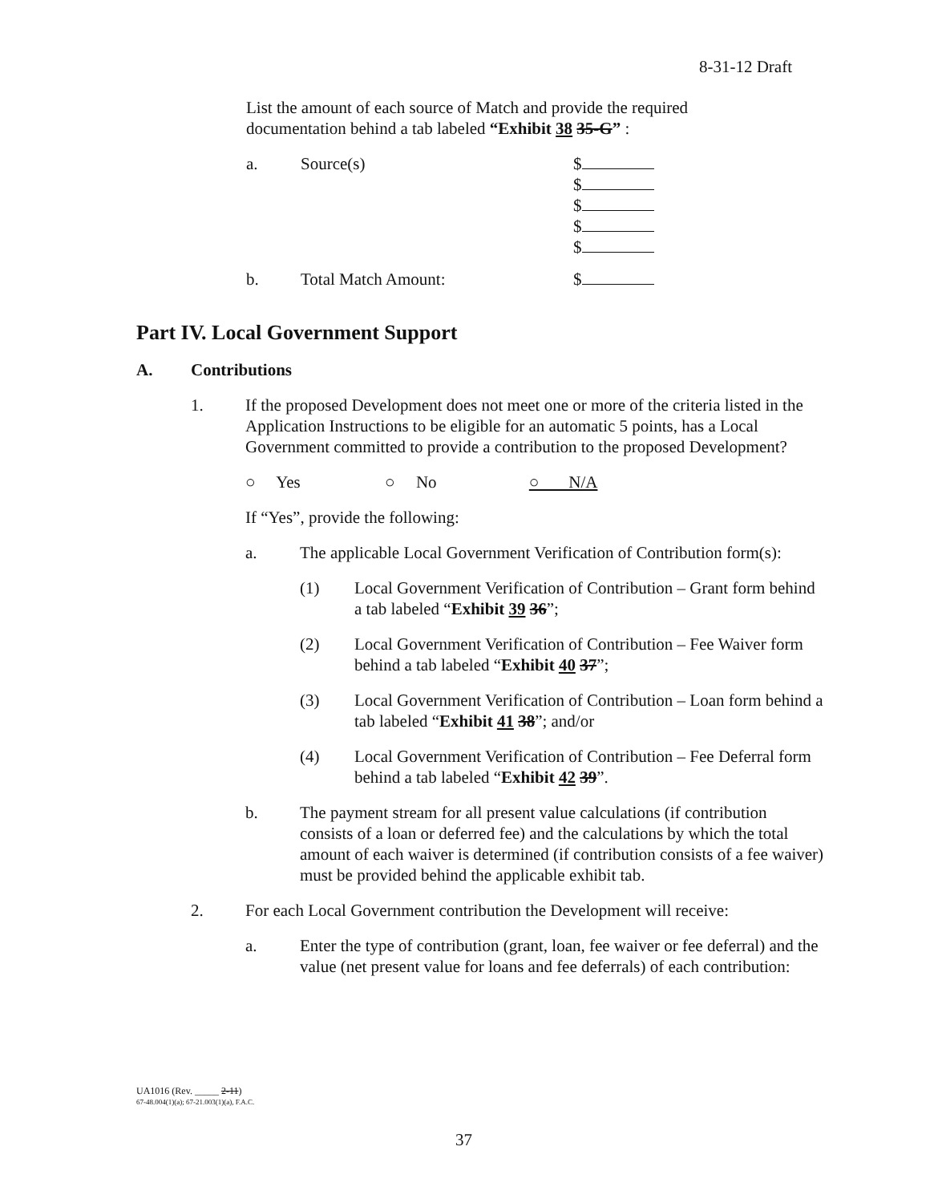8-31-12 Draft
List the amount of each source of Match and provide the required documentation behind a tab labeled “Exhibit 38 35-G” :
a. Source(s) $
$
$
$
$
b. Total Match Amount: $
Part IV. Local Government Support
A. Contributions
1. If the proposed Development does not meet one or more of the criteria listed in the Application Instructions to be eligible for an automatic 5 points, has a Local Government committed to provide a contribution to the proposed Development?
○ Yes ○ No ○ N/A
If “Yes”, provide the following:
a. The applicable Local Government Verification of Contribution form(s):
(1) Local Government Verification of Contribution – Grant form behind a tab labeled “Exhibit 39 36”;
(2) Local Government Verification of Contribution – Fee Waiver form behind a tab labeled “Exhibit 40 37”;
(3) Local Government Verification of Contribution – Loan form behind a tab labeled “Exhibit 41 38”; and/or
(4) Local Government Verification of Contribution – Fee Deferral form behind a tab labeled “Exhibit 42 39”.
b. The payment stream for all present value calculations (if contribution consists of a loan or deferred fee) and the calculations by which the total amount of each waiver is determined (if contribution consists of a fee waiver) must be provided behind the applicable exhibit tab.
2. For each Local Government contribution the Development will receive:
a. Enter the type of contribution (grant, loan, fee waiver or fee deferral) and the value (net present value for loans and fee deferrals) of each contribution:
UA1016 (Rev. _____ 2-11)
67-48.004(1)(a); 67-21.003(1)(a), F.A.C.
37